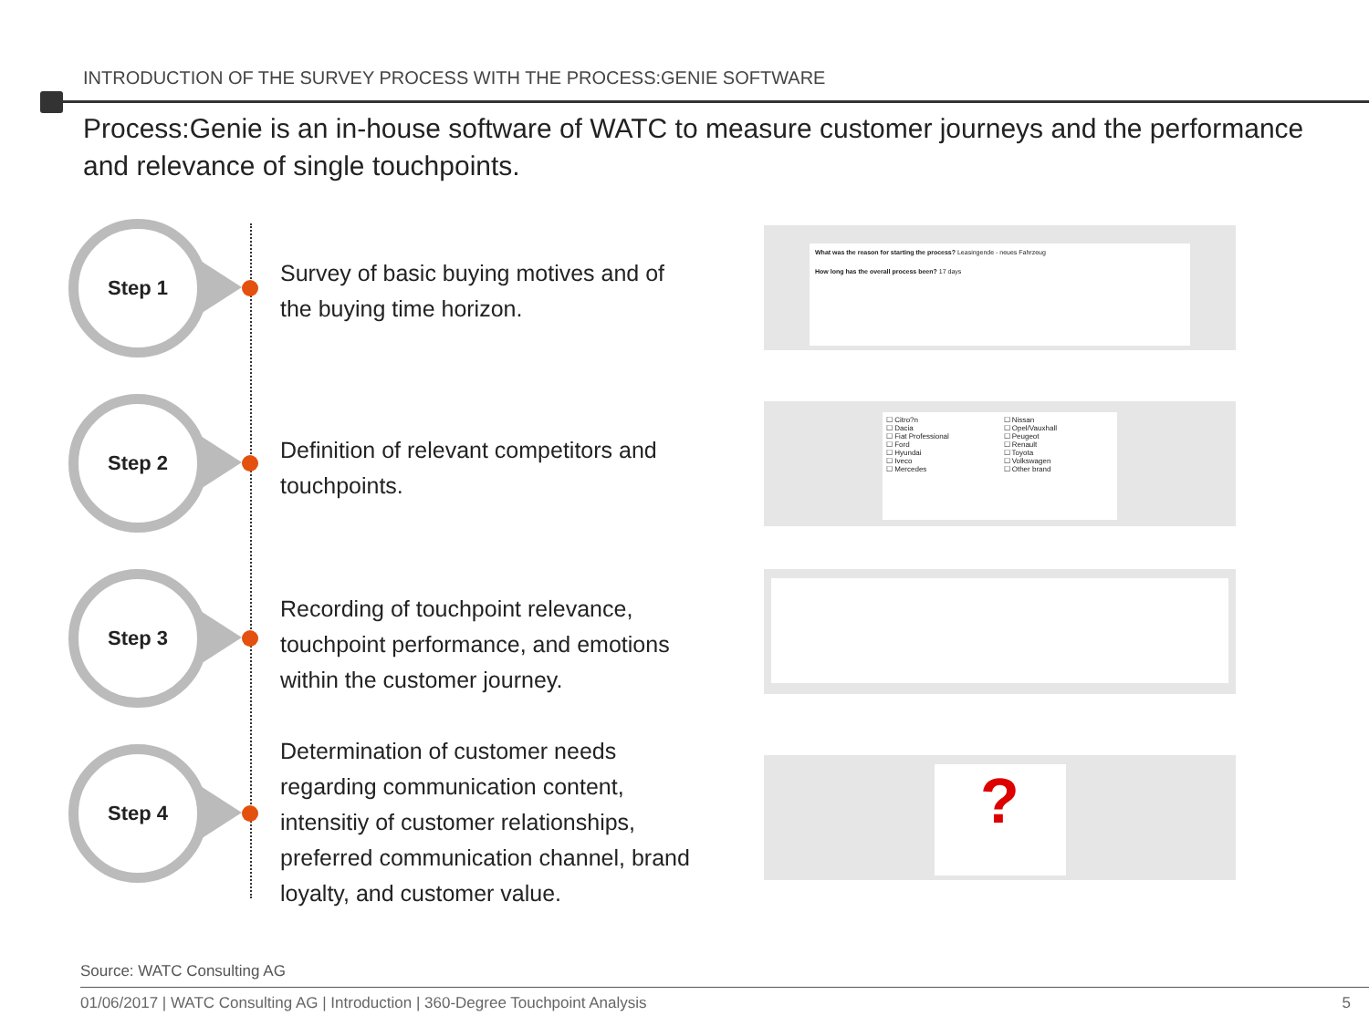INTRODUCTION OF THE SURVEY PROCESS WITH THE PROCESS:GENIE SOFTWARE
Process:Genie is an in-house software of WATC to measure customer journeys and the performance and relevance of single touchpoints.
Step 1
Survey of basic buying motives and of the buying time horizon.
What was the reason for starting the process? Leasingende - neues Fahrzeug
How long has the overall process been? 17 days
Step 2
Definition of relevant competitors and touchpoints.
☐ Citro?n
☐ Dacia
☐ Fiat Professional
☐ Ford
☐ Hyundai
☐ Iveco
☐ Mercedes
☐ Nissan
☐ Opel/Vauxhall
☐ Peugeot
☐ Renault
☐ Toyota
☐ Volkswagen
☐ Other brand
Step 3
Recording of touchpoint relevance, touchpoint performance, and emotions within the customer journey.
Step 4
Determination of customer needs regarding communication content, intensitiy of customer relationships, preferred communication channel, brand loyalty, and customer value.
?
Source: WATC Consulting AG
01/06/2017 | WATC Consulting AG | Introduction | 360-Degree Touchpoint Analysis
5